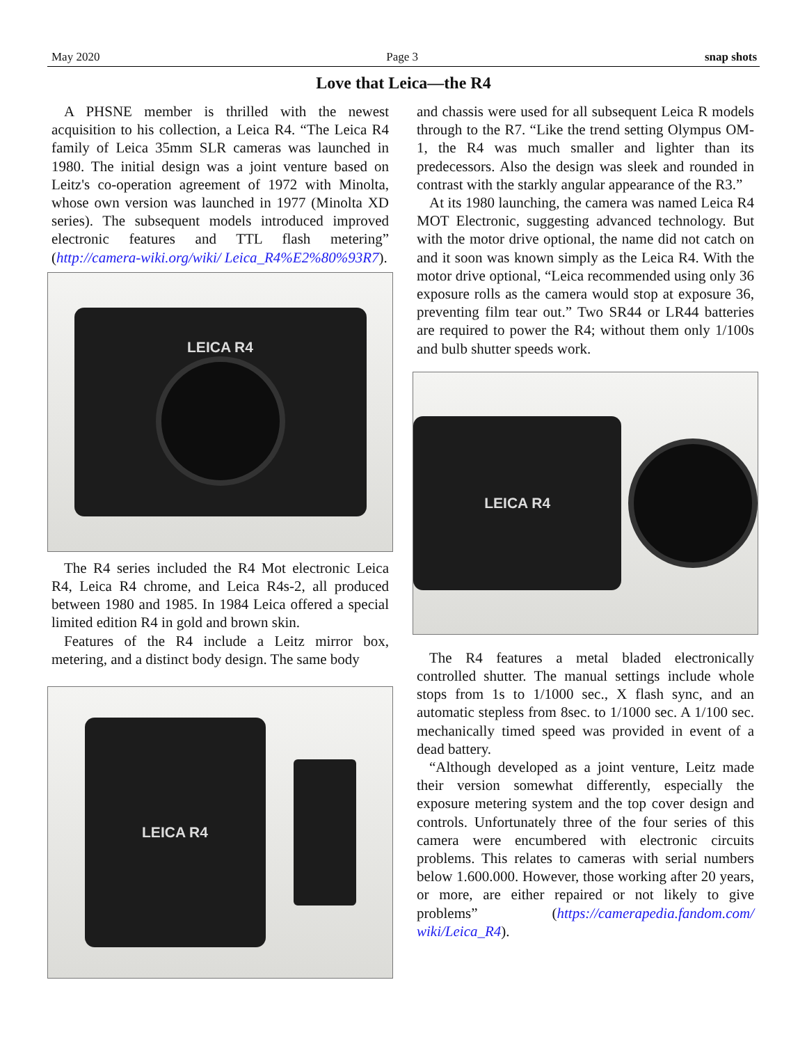May 2020 Page 3 snap shots
Love that Leica—the R4
A PHSNE member is thrilled with the newest acquisition to his collection, a Leica R4. “The Leica R4 family of Leica 35mm SLR cameras was launched in 1980. The initial design was a joint venture based on Leitz's co-operation agreement of 1972 with Minolta, whose own version was launched in 1977 (Minolta XD series). The subsequent models introduced improved electronic features and TTL flash metering” (http://camera-wiki.org/wiki/ Leica_R4%E2%80%93R7).
LEICA R4
The R4 series included the R4 Mot electronic Leica R4, Leica R4 chrome, and Leica R4s-2, all produced between 1980 and 1985. In 1984 Leica offered a special limited edition R4 in gold and brown skin.
Features of the R4 include a Leitz mirror box, metering, and a distinct body design. The same body
LEICA R4
and chassis were used for all subsequent Leica R models through to the R7. “Like the trend setting Olympus OM-1, the R4 was much smaller and lighter than its predecessors. Also the design was sleek and rounded in contrast with the starkly angular appearance of the R3.”
At its 1980 launching, the camera was named Leica R4 MOT Electronic, suggesting advanced technology. But with the motor drive optional, the name did not catch on and it soon was known simply as the Leica R4. With the motor drive optional, “Leica recommended using only 36 exposure rolls as the camera would stop at exposure 36, preventing film tear out.” Two SR44 or LR44 batteries are required to power the R4; without them only 1/100s and bulb shutter speeds work.
LEICA R4
The R4 features a metal bladed electronically controlled shutter. The manual settings include whole stops from 1s to 1/1000 sec., X flash sync, and an automatic stepless from 8sec. to 1/1000 sec. A 1/100 sec. mechanically timed speed was provided in event of a dead battery.
“Although developed as a joint venture, Leitz made their version somewhat differently, especially the exposure metering system and the top cover design and controls. Unfortunately three of the four series of this camera were encumbered with electronic circuits problems. This relates to cameras with serial numbers below 1.600.000. However, those working after 20 years, or more, are either repaired or not likely to give problems” (https://camerapedia.fandom.com/ wiki/Leica_R4).